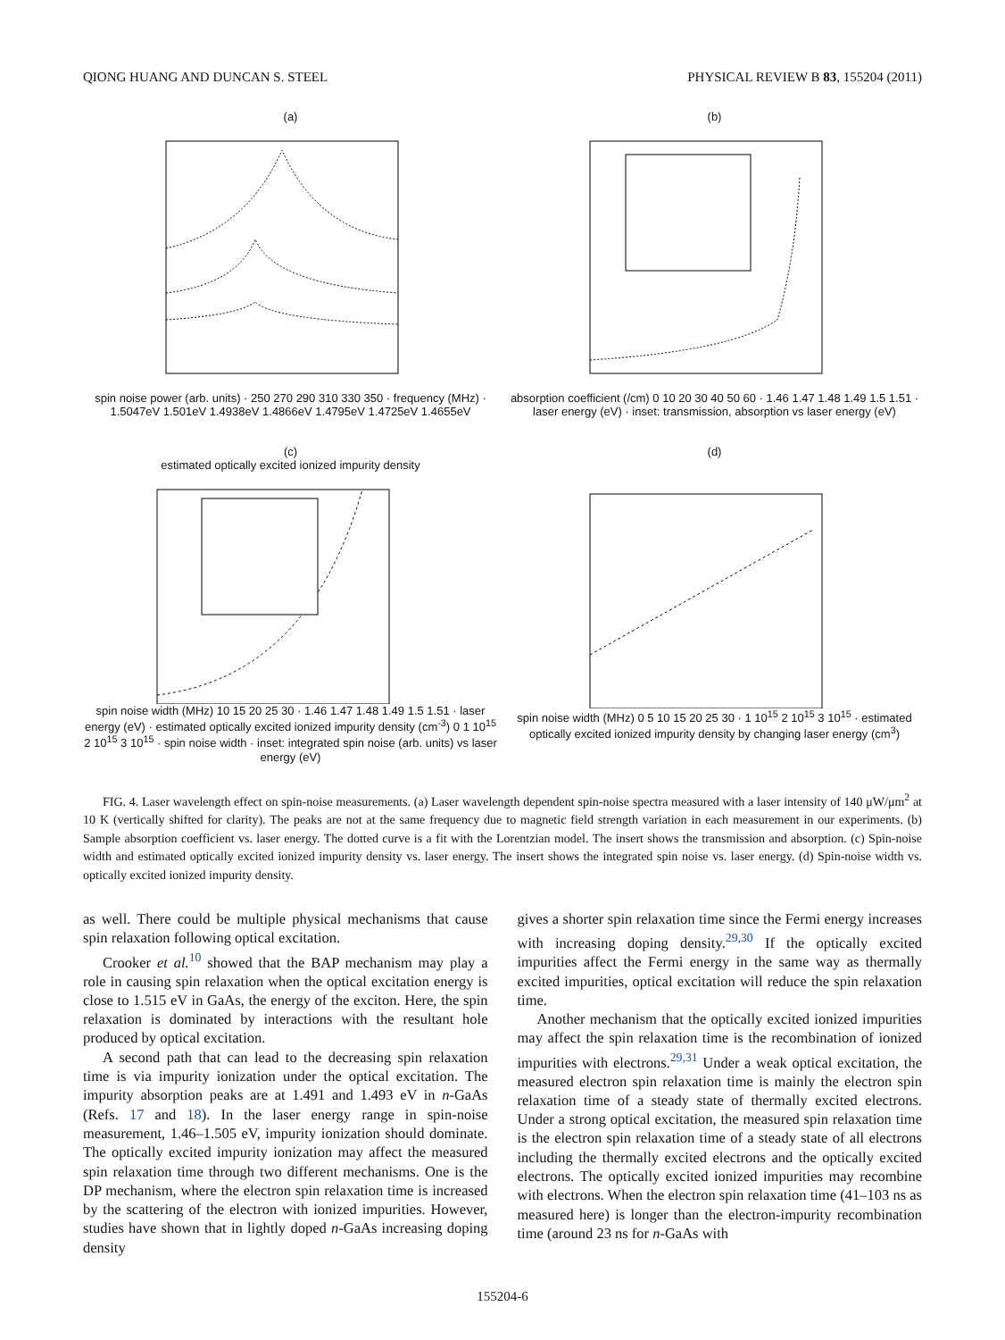QIONG HUANG AND DUNCAN S. STEEL PHYSICAL REVIEW B 83, 155204 (2011)
(a)
spin noise power (arb. units) · 250 270 290 310 330 350 · frequency (MHz) · 1.5047eV 1.501eV 1.4938eV 1.4866eV 1.4795eV 1.4725eV 1.4655eV
(b)
absorption coefficient (/cm) 0 10 20 30 40 50 60 · 1.46 1.47 1.48 1.49 1.5 1.51 · laser energy (eV) · inset: transmission, absorption vs laser energy (eV)
(c)
estimated optically excited ionized impurity density
spin noise width (MHz) 10 15 20 25 30 · 1.46 1.47 1.48 1.49 1.5 1.51 · laser energy (eV) · estimated optically excited ionized impurity density (cm<sup>-3</sup>) 0 1 10<sup>15</sup> 2 10<sup>15</sup> 3 10<sup>15</sup> · spin noise width · inset: integrated spin noise (arb. units) vs laser energy (eV)
(d)
spin noise width (MHz) 0 5 10 15 20 25 30 · 1 10<sup>15</sup> 2 10<sup>15</sup> 3 10<sup>15</sup> · estimated optically excited ionized impurity density by changing laser energy (cm<sup>3</sup>)
FIG. 4. Laser wavelength effect on spin-noise measurements. (a) Laser wavelength dependent spin-noise spectra measured with a laser intensity of 140 μW/μm<sup>2</sup> at 10 K (vertically shifted for clarity). The peaks are not at the same frequency due to magnetic field strength variation in each measurement in our experiments. (b) Sample absorption coefficient vs. laser energy. The dotted curve is a fit with the Lorentzian model. The insert shows the transmission and absorption. (c) Spin-noise width and estimated optically excited ionized impurity density vs. laser energy. The insert shows the integrated spin noise vs. laser energy. (d) Spin-noise width vs. optically excited ionized impurity density.
as well. There could be multiple physical mechanisms that cause spin relaxation following optical excitation.
Crooker et al.<sup>10</sup> showed that the BAP mechanism may play a role in causing spin relaxation when the optical excitation energy is close to 1.515 eV in GaAs, the energy of the exciton. Here, the spin relaxation is dominated by interactions with the resultant hole produced by optical excitation.
A second path that can lead to the decreasing spin relaxation time is via impurity ionization under the optical excitation. The impurity absorption peaks are at 1.491 and 1.493 eV in n-GaAs (Refs. 17 and 18). In the laser energy range in spin-noise measurement, 1.46–1.505 eV, impurity ionization should dominate. The optically excited impurity ionization may affect the measured spin relaxation time through two different mechanisms. One is the DP mechanism, where the electron spin relaxation time is increased by the scattering of the electron with ionized impurities. However, studies have shown that in lightly doped n-GaAs increasing doping density
gives a shorter spin relaxation time since the Fermi energy increases with increasing doping density.<sup>29,30</sup> If the optically excited impurities affect the Fermi energy in the same way as thermally excited impurities, optical excitation will reduce the spin relaxation time.
Another mechanism that the optically excited ionized impurities may affect the spin relaxation time is the recombination of ionized impurities with electrons.<sup>29,31</sup> Under a weak optical excitation, the measured electron spin relaxation time is mainly the electron spin relaxation time of a steady state of thermally excited electrons. Under a strong optical excitation, the measured spin relaxation time is the electron spin relaxation time of a steady state of all electrons including the thermally excited electrons and the optically excited electrons. The optically excited ionized impurities may recombine with electrons. When the electron spin relaxation time (41–103 ns as measured here) is longer than the electron-impurity recombination time (around 23 ns for n-GaAs with
155204-6